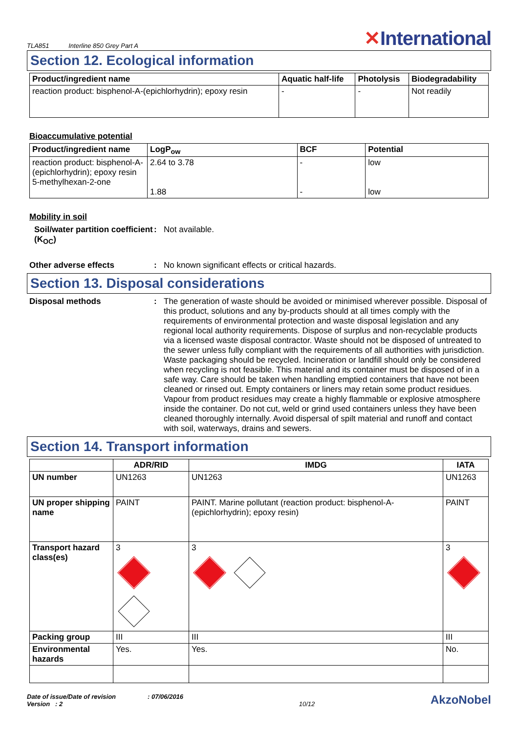TLA851 Interline 850 Grey Part A
✕International
Section 12. Ecological information
| Product/ingredient name | Aquatic half-life | Photolysis | Biodegradability |
| --- | --- | --- | --- |
| reaction product: bisphenol-A-(epichlorhydrin); epoxy resin | - | - | Not readily |
Bioaccumulative potential
| Product/ingredient name | LogP<sub>ow</sub> | BCF | Potential |
| --- | --- | --- | --- |
| reaction product: bisphenol-A-(epichlorhydrin); epoxy resin 5-methylhexan-2-one | 2.64 to 3.78 1.88 | - - | low low |
Mobility in soil
Soil/water partition coefficient (K<sub>OC</sub>)
: Not available.
Other adverse effects : No known significant effects or critical hazards.
Section 13. Disposal considerations
Disposal methods : The generation of waste should be avoided or minimised wherever possible. Disposal of this product, solutions and any by-products should at all times comply with the requirements of environmental protection and waste disposal legislation and any regional local authority requirements. Dispose of surplus and non-recyclable products via a licensed waste disposal contractor. Waste should not be disposed of untreated to the sewer unless fully compliant with the requirements of all authorities with jurisdiction. Waste packaging should be recycled. Incineration or landfill should only be considered when recycling is not feasible. This material and its container must be disposed of in a safe way. Care should be taken when handling emptied containers that have not been cleaned or rinsed out. Empty containers or liners may retain some product residues. Vapour from product residues may create a highly flammable or explosive atmosphere inside the container. Do not cut, weld or grind used containers unless they have been cleaned thoroughly internally. Avoid dispersal of spilt material and runoff and contact with soil, waterways, drains and sewers.
Section 14. Transport information
| | ADR/RID | IMDG | IATA |
| --- | --- | --- | --- |
| UN number | UN1263 | UN1263 | UN1263 |
| UN proper shipping name | PAINT | PAINT. Marine pollutant (reaction product: bisphenol-A-(epichlorhydrin); epoxy resin) | PAINT |
| Transport hazard class(es) | 3 | 3 | 3 |
| Packing group | III | III | III |
| Environmental hazards | Yes. | Yes. | No. |
Date of issue/Date of revision : 07/06/2016
Version : 2
10/12
AkzoNobel